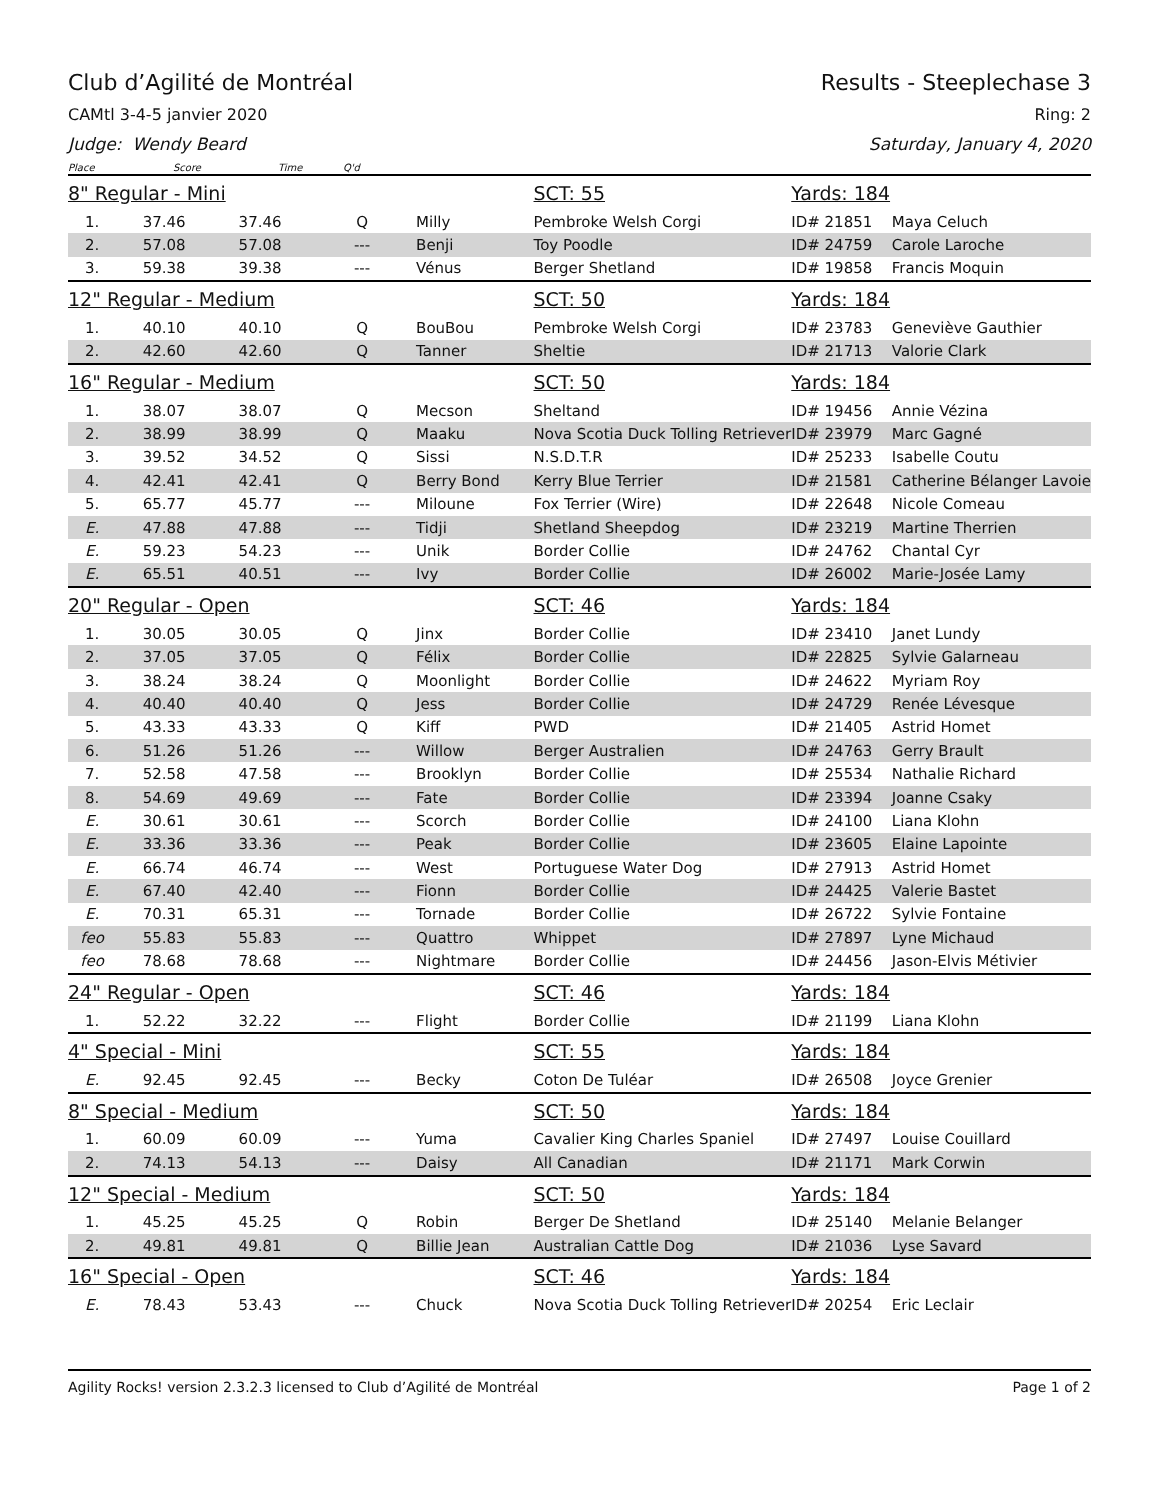Club d’Agilité de Montréal Results - Steeplechase 3
CAMtl 3-4-5 janvier 2020 Ring: 2
Judge: Wendy Beard Saturday, January 4, 2020
Place Score Time Q'd
| 8" Regular - Mini | | | | | SCT: 55 | Yards: 184 | |
| 1. | 37.46 | 37.46 | Q | Milly | Pembroke Welsh Corgi | ID# 21851 | Maya Celuch |
| 2. | 57.08 | 57.08 | --- | Benji | Toy Poodle | ID# 24759 | Carole Laroche |
| 3. | 59.38 | 39.38 | --- | Vénus | Berger Shetland | ID# 19858 | Francis Moquin |
| 12" Regular - Medium | | | | | SCT: 50 | Yards: 184 | |
| 1. | 40.10 | 40.10 | Q | BouBou | Pembroke Welsh Corgi | ID# 23783 | Geneviève Gauthier |
| 2. | 42.60 | 42.60 | Q | Tanner | Sheltie | ID# 21713 | Valorie Clark |
| 16" Regular - Medium | | | | | SCT: 50 | Yards: 184 | |
| 1. | 38.07 | 38.07 | Q | Mecson | Sheltand | ID# 19456 | Annie Vézina |
| 2. | 38.99 | 38.99 | Q | Maaku | Nova Scotia Duck Tolling Retriever | ID# 23979 | Marc Gagné |
| 3. | 39.52 | 34.52 | Q | Sissi | N.S.D.T.R | ID# 25233 | Isabelle Coutu |
| 4. | 42.41 | 42.41 | Q | Berry Bond | Kerry Blue Terrier | ID# 21581 | Catherine Bélanger Lavoie |
| 5. | 65.77 | 45.77 | --- | Miloune | Fox Terrier (Wire) | ID# 22648 | Nicole Comeau |
| E. | 47.88 | 47.88 | --- | Tidji | Shetland Sheepdog | ID# 23219 | Martine Therrien |
| E. | 59.23 | 54.23 | --- | Unik | Border Collie | ID# 24762 | Chantal Cyr |
| E. | 65.51 | 40.51 | --- | Ivy | Border Collie | ID# 26002 | Marie-Josée Lamy |
| 20" Regular - Open | | | | | SCT: 46 | Yards: 184 | |
| 1. | 30.05 | 30.05 | Q | Jinx | Border Collie | ID# 23410 | Janet Lundy |
| 2. | 37.05 | 37.05 | Q | Félix | Border Collie | ID# 22825 | Sylvie Galarneau |
| 3. | 38.24 | 38.24 | Q | Moonlight | Border Collie | ID# 24622 | Myriam Roy |
| 4. | 40.40 | 40.40 | Q | Jess | Border Collie | ID# 24729 | Renée Lévesque |
| 5. | 43.33 | 43.33 | Q | Kiff | PWD | ID# 21405 | Astrid Homet |
| 6. | 51.26 | 51.26 | --- | Willow | Berger Australien | ID# 24763 | Gerry Brault |
| 7. | 52.58 | 47.58 | --- | Brooklyn | Border Collie | ID# 25534 | Nathalie Richard |
| 8. | 54.69 | 49.69 | --- | Fate | Border Collie | ID# 23394 | Joanne Csaky |
| E. | 30.61 | 30.61 | --- | Scorch | Border Collie | ID# 24100 | Liana Klohn |
| E. | 33.36 | 33.36 | --- | Peak | Border Collie | ID# 23605 | Elaine Lapointe |
| E. | 66.74 | 46.74 | --- | West | Portuguese Water Dog | ID# 27913 | Astrid Homet |
| E. | 67.40 | 42.40 | --- | Fionn | Border Collie | ID# 24425 | Valerie Bastet |
| E. | 70.31 | 65.31 | --- | Tornade | Border Collie | ID# 26722 | Sylvie Fontaine |
| feo | 55.83 | 55.83 | --- | Quattro | Whippet | ID# 27897 | Lyne Michaud |
| feo | 78.68 | 78.68 | --- | Nightmare | Border Collie | ID# 24456 | Jason-Elvis Métivier |
| 24" Regular - Open | | | | | SCT: 46 | Yards: 184 | |
| 1. | 52.22 | 32.22 | --- | Flight | Border Collie | ID# 21199 | Liana Klohn |
| 4" Special - Mini | | | | | SCT: 55 | Yards: 184 | |
| E. | 92.45 | 92.45 | --- | Becky | Coton De Tuléar | ID# 26508 | Joyce Grenier |
| 8" Special - Medium | | | | | SCT: 50 | Yards: 184 | |
| 1. | 60.09 | 60.09 | --- | Yuma | Cavalier King Charles Spaniel | ID# 27497 | Louise Couillard |
| 2. | 74.13 | 54.13 | --- | Daisy | All Canadian | ID# 21171 | Mark Corwin |
| 12" Special - Medium | | | | | SCT: 50 | Yards: 184 | |
| 1. | 45.25 | 45.25 | Q | Robin | Berger De Shetland | ID# 25140 | Melanie Belanger |
| 2. | 49.81 | 49.81 | Q | Billie Jean | Australian Cattle Dog | ID# 21036 | Lyse Savard |
| 16" Special - Open | | | | | SCT: 46 | Yards: 184 | |
| E. | 78.43 | 53.43 | --- | Chuck | Nova Scotia Duck Tolling Retriever | ID# 20254 | Eric Leclair |
Agility Rocks! version 2.3.2.3 licensed to Club d’Agilité de Montréal Page 1 of 2